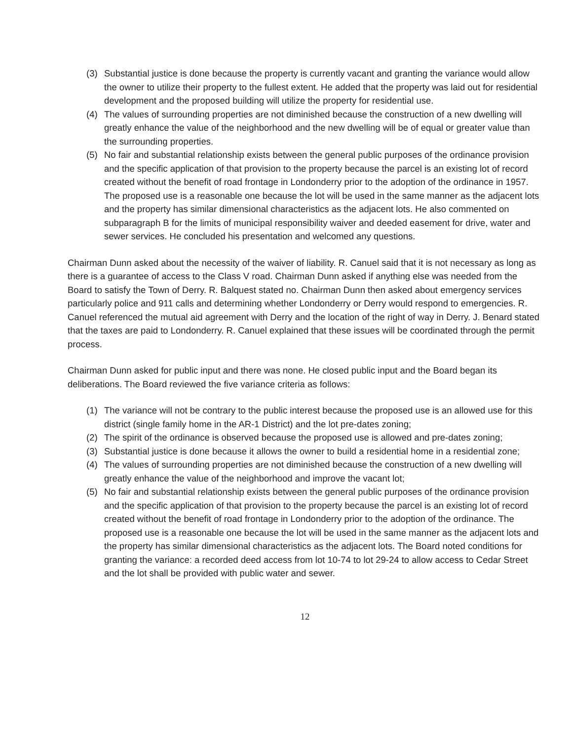(3) Substantial justice is done because the property is currently vacant and granting the variance would allow the owner to utilize their property to the fullest extent. He added that the property was laid out for residential development and the proposed building will utilize the property for residential use.
(4) The values of surrounding properties are not diminished because the construction of a new dwelling will greatly enhance the value of the neighborhood and the new dwelling will be of equal or greater value than the surrounding properties.
(5) No fair and substantial relationship exists between the general public purposes of the ordinance provision and the specific application of that provision to the property because the parcel is an existing lot of record created without the benefit of road frontage in Londonderry prior to the adoption of the ordinance in 1957. The proposed use is a reasonable one because the lot will be used in the same manner as the adjacent lots and the property has similar dimensional characteristics as the adjacent lots. He also commented on subparagraph B for the limits of municipal responsibility waiver and deeded easement for drive, water and sewer services. He concluded his presentation and welcomed any questions.
Chairman Dunn asked about the necessity of the waiver of liability. R. Canuel said that it is not necessary as long as there is a guarantee of access to the Class V road. Chairman Dunn asked if anything else was needed from the Board to satisfy the Town of Derry. R. Balquest stated no. Chairman Dunn then asked about emergency services particularly police and 911 calls and determining whether Londonderry or Derry would respond to emergencies. R. Canuel referenced the mutual aid agreement with Derry and the location of the right of way in Derry. J. Benard stated that the taxes are paid to Londonderry. R. Canuel explained that these issues will be coordinated through the permit process.
Chairman Dunn asked for public input and there was none. He closed public input and the Board began its deliberations. The Board reviewed the five variance criteria as follows:
(1) The variance will not be contrary to the public interest because the proposed use is an allowed use for this district (single family home in the AR-1 District) and the lot pre-dates zoning;
(2) The spirit of the ordinance is observed because the proposed use is allowed and pre-dates zoning;
(3) Substantial justice is done because it allows the owner to build a residential home in a residential zone;
(4) The values of surrounding properties are not diminished because the construction of a new dwelling will greatly enhance the value of the neighborhood and improve the vacant lot;
(5) No fair and substantial relationship exists between the general public purposes of the ordinance provision and the specific application of that provision to the property because the parcel is an existing lot of record created without the benefit of road frontage in Londonderry prior to the adoption of the ordinance. The proposed use is a reasonable one because the lot will be used in the same manner as the adjacent lots and the property has similar dimensional characteristics as the adjacent lots. The Board noted conditions for granting the variance: a recorded deed access from lot 10-74 to lot 29-24 to allow access to Cedar Street and the lot shall be provided with public water and sewer.
12